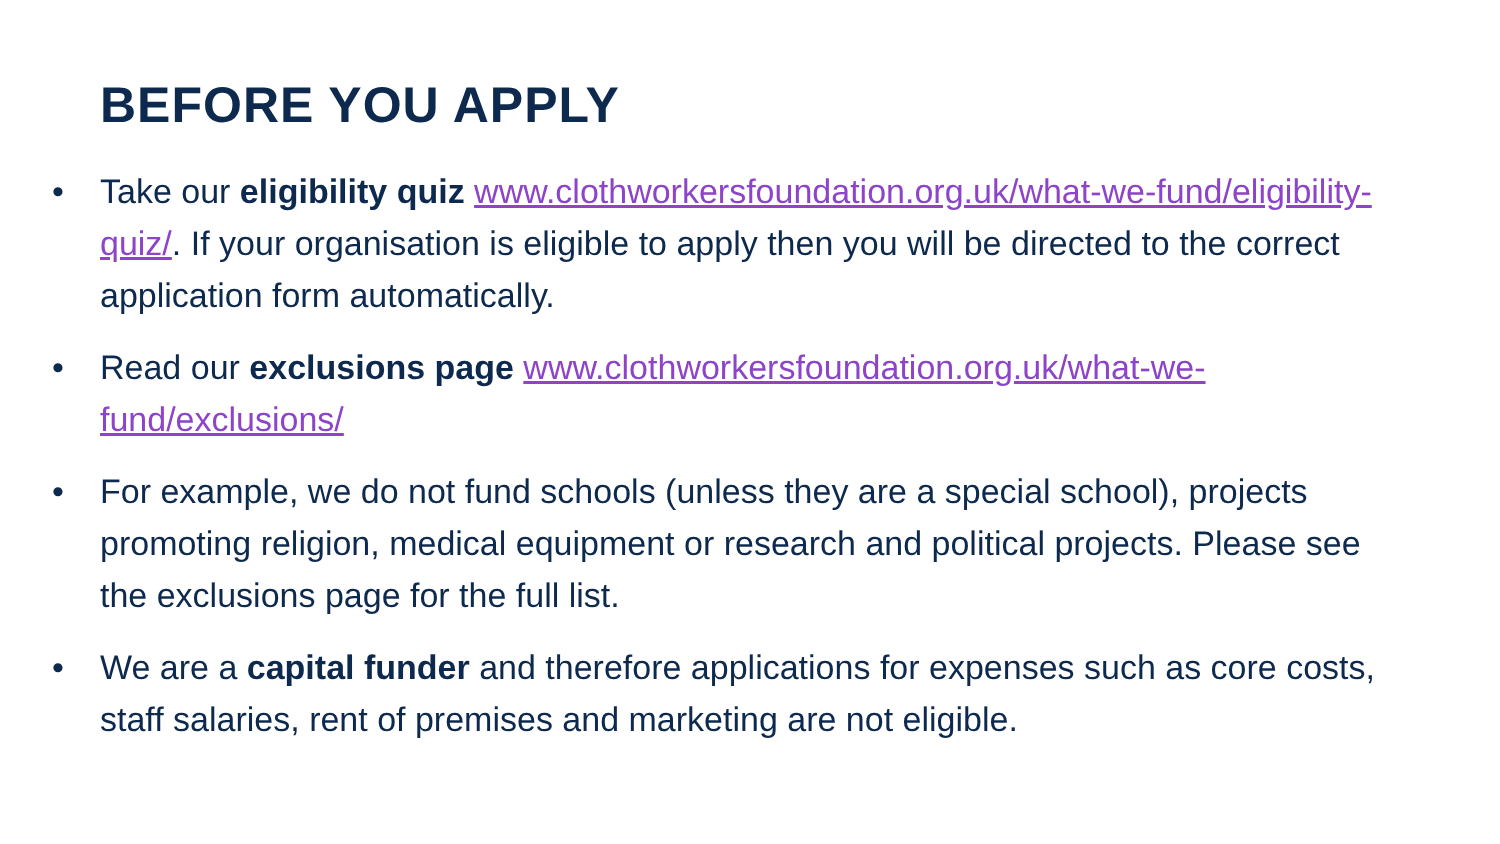BEFORE YOU APPLY
• Take our eligibility quiz www.clothworkersfoundation.org.uk/what-we-fund/eligibility-quiz/. If your organisation is eligible to apply then you will be directed to the correct application form automatically.
• Read our exclusions page www.clothworkersfoundation.org.uk/what-we-fund/exclusions/
• For example, we do not fund schools (unless they are a special school), projects promoting religion, medical equipment or research and political projects. Please see the exclusions page for the full list.
• We are a capital funder and therefore applications for expenses such as core costs, staff salaries, rent of premises and marketing are not eligible.